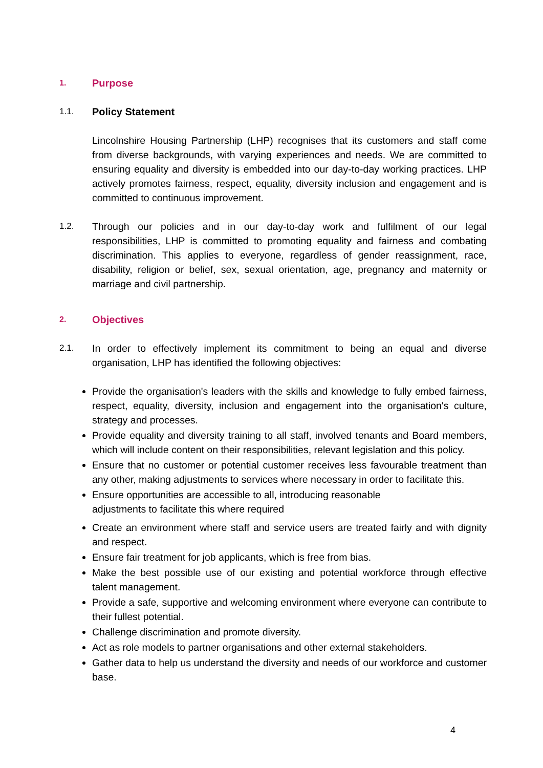1. Purpose
1.1. Policy Statement
Lincolnshire Housing Partnership (LHP) recognises that its customers and staff come from diverse backgrounds, with varying experiences and needs. We are committed to ensuring equality and diversity is embedded into our day-to-day working practices. LHP actively promotes fairness, respect, equality, diversity inclusion and engagement and is committed to continuous improvement.
1.2. Through our policies and in our day-to-day work and fulfilment of our legal responsibilities, LHP is committed to promoting equality and fairness and combating discrimination. This applies to everyone, regardless of gender reassignment, race, disability, religion or belief, sex, sexual orientation, age, pregnancy and maternity or marriage and civil partnership.
2. Objectives
2.1. In order to effectively implement its commitment to being an equal and diverse organisation, LHP has identified the following objectives:
Provide the organisation's leaders with the skills and knowledge to fully embed fairness, respect, equality, diversity, inclusion and engagement into the organisation's culture, strategy and processes.
Provide equality and diversity training to all staff, involved tenants and Board members, which will include content on their responsibilities, relevant legislation and this policy.
Ensure that no customer or potential customer receives less favourable treatment than any other, making adjustments to services where necessary in order to facilitate this.
Ensure opportunities are accessible to all, introducing reasonable
adjustments to facilitate this where required
Create an environment where staff and service users are treated fairly and with dignity and respect.
Ensure fair treatment for job applicants, which is free from bias.
Make the best possible use of our existing and potential workforce through effective talent management.
Provide a safe, supportive and welcoming environment where everyone can contribute to their fullest potential.
Challenge discrimination and promote diversity.
Act as role models to partner organisations and other external stakeholders.
Gather data to help us understand the diversity and needs of our workforce and customer base.
4